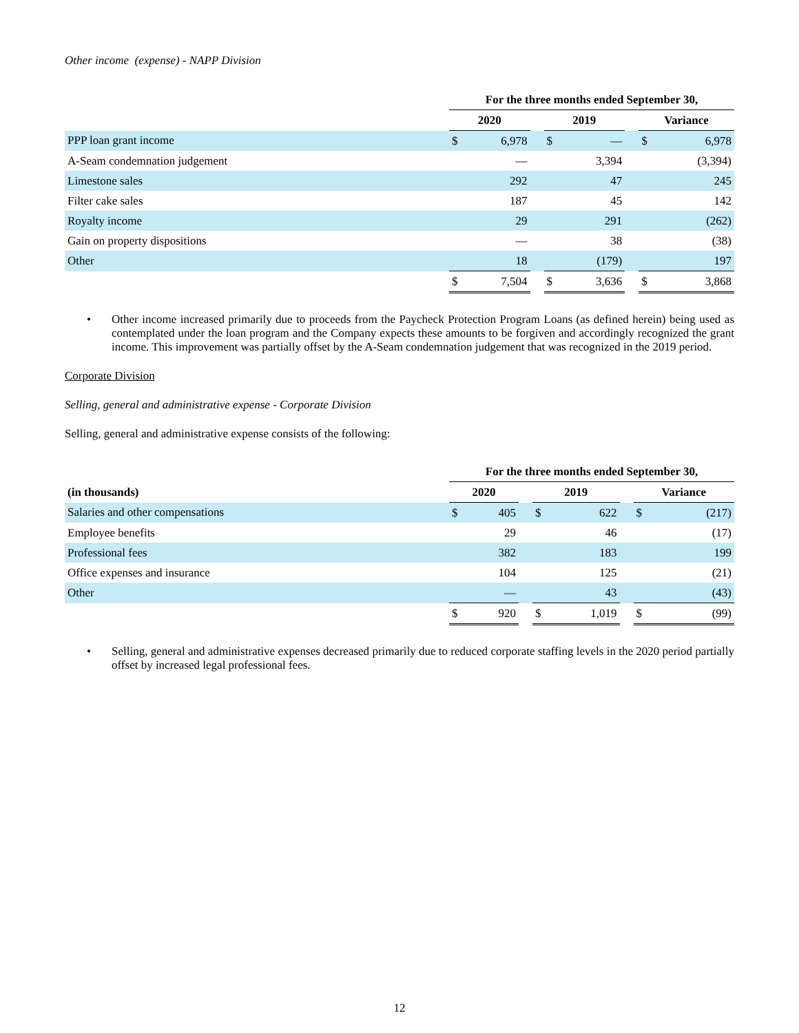Other income (expense) - NAPP Division
| | For the three months ended September 30, | | | | | | | |
| | 2020 | | | 2019 | | | Variance | |
| PPP loan grant income | $ | 6,978 | | $ | — | | $ | 6,978 |
| A-Seam condemnation judgement | | — | | | 3,394 | | | (3,394) |
| Limestone sales | | 292 | | | 47 | | | 245 |
| Filter cake sales | | 187 | | | 45 | | | 142 |
| Royalty income | | 29 | | | 291 | | | (262) |
| Gain on property dispositions | | — | | | 38 | | | (38) |
| Other | | 18 | | | (179) | | | 197 |
| | $ | 7,504 | | $ | 3,636 | | $ | 3,868 |
• Other income increased primarily due to proceeds from the Paycheck Protection Program Loans (as defined herein) being used as contemplated under the loan program and the Company expects these amounts to be forgiven and accordingly recognized the grant income. This improvement was partially offset by the A-Seam condemnation judgement that was recognized in the 2019 period.
Corporate Division
Selling, general and administrative expense - Corporate Division
Selling, general and administrative expense consists of the following:
| | For the three months ended September 30, | | | | | | | |
| (in thousands) | 2020 | | | 2019 | | | Variance | |
| Salaries and other compensations | $ | 405 | | $ | 622 | | $ | (217) |
| Employee benefits | | 29 | | | 46 | | | (17) |
| Professional fees | | 382 | | | 183 | | | 199 |
| Office expenses and insurance | | 104 | | | 125 | | | (21) |
| Other | | — | | | 43 | | | (43) |
| | $ | 920 | | $ | 1,019 | | $ | (99) |
• Selling, general and administrative expenses decreased primarily due to reduced corporate staffing levels in the 2020 period partially offset by increased legal professional fees.
12